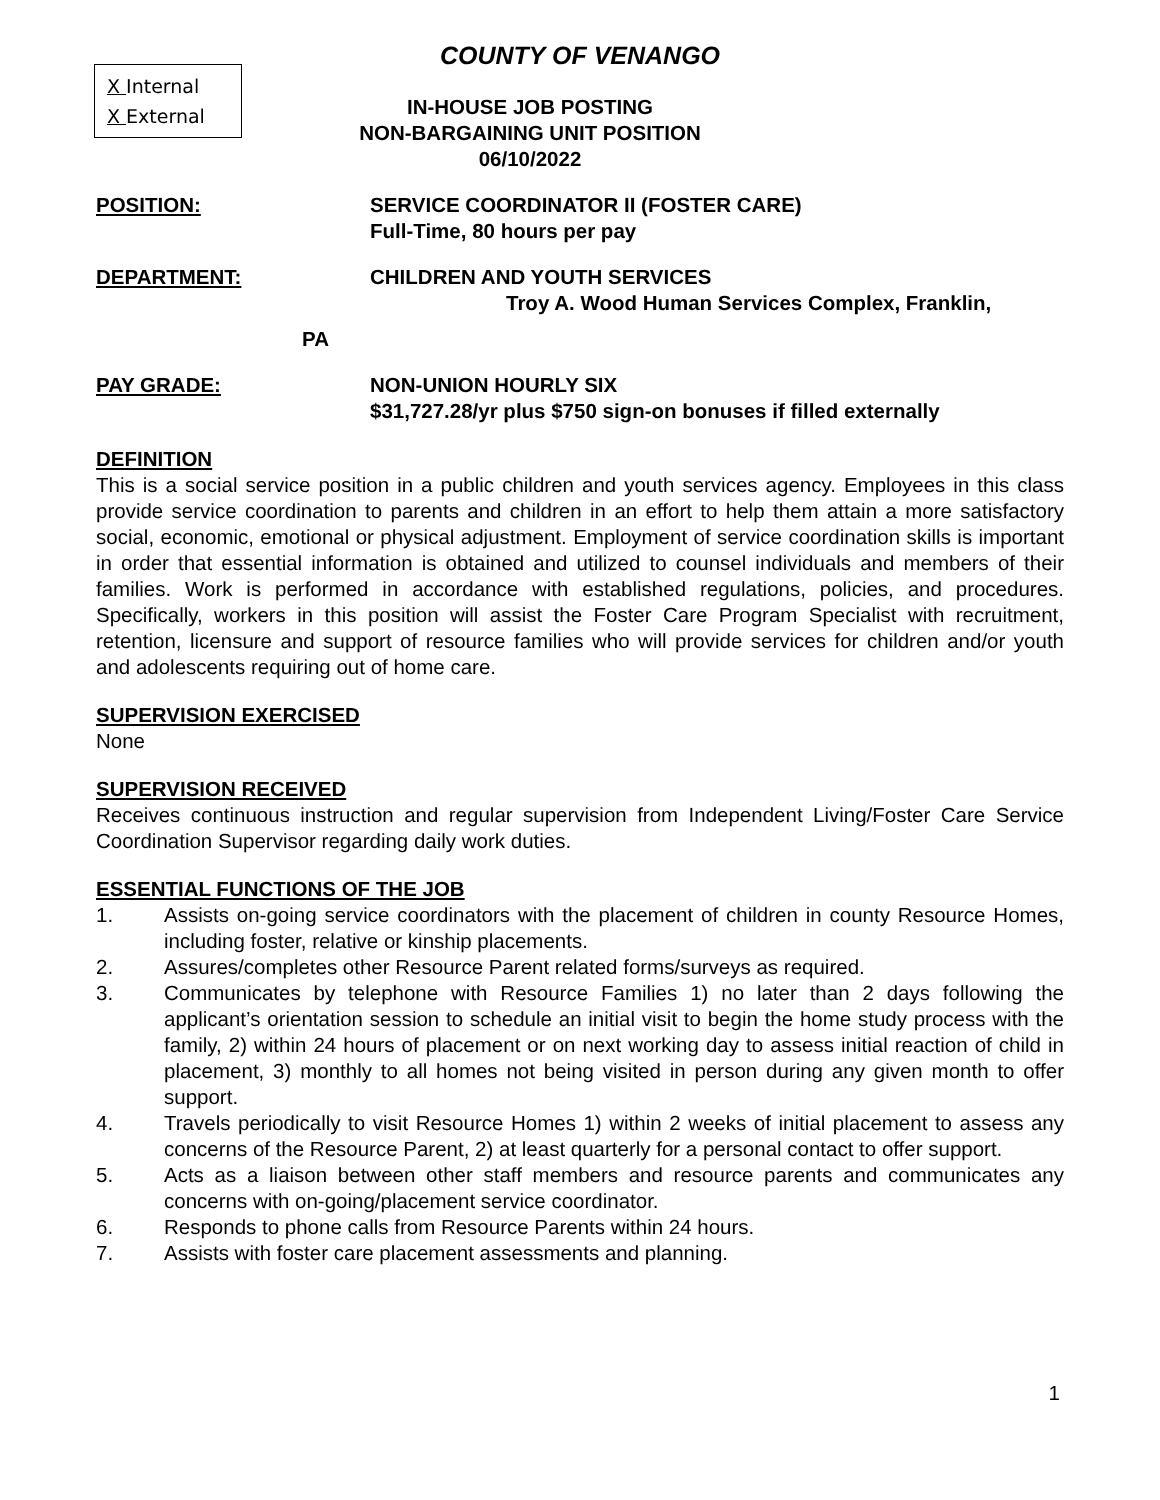X Internal
X External
COUNTY OF VENANGO
IN-HOUSE JOB POSTING
NON-BARGAINING UNIT POSITION
06/10/2022
POSITION: SERVICE COORDINATOR II (FOSTER CARE)
Full-Time, 80 hours per pay
DEPARTMENT: CHILDREN AND YOUTH SERVICES
Troy A. Wood Human Services Complex, Franklin,
PA
PAY GRADE: NON-UNION HOURLY SIX
$31,727.28/yr plus $750 sign-on bonuses if filled externally
DEFINITION
This is a social service position in a public children and youth services agency. Employees in this class provide service coordination to parents and children in an effort to help them attain a more satisfactory social, economic, emotional or physical adjustment. Employment of service coordination skills is important in order that essential information is obtained and utilized to counsel individuals and members of their families. Work is performed in accordance with established regulations, policies, and procedures. Specifically, workers in this position will assist the Foster Care Program Specialist with recruitment, retention, licensure and support of resource families who will provide services for children and/or youth and adolescents requiring out of home care.
SUPERVISION EXERCISED
None
SUPERVISION RECEIVED
Receives continuous instruction and regular supervision from Independent Living/Foster Care Service Coordination Supervisor regarding daily work duties.
ESSENTIAL FUNCTIONS OF THE JOB
1. Assists on-going service coordinators with the placement of children in county Resource Homes, including foster, relative or kinship placements.
2. Assures/completes other Resource Parent related forms/surveys as required.
3. Communicates by telephone with Resource Families 1) no later than 2 days following the applicant’s orientation session to schedule an initial visit to begin the home study process with the family, 2) within 24 hours of placement or on next working day to assess initial reaction of child in placement, 3) monthly to all homes not being visited in person during any given month to offer support.
4. Travels periodically to visit Resource Homes 1) within 2 weeks of initial placement to assess any concerns of the Resource Parent, 2) at least quarterly for a personal contact to offer support.
5. Acts as a liaison between other staff members and resource parents and communicates any concerns with on-going/placement service coordinator.
6. Responds to phone calls from Resource Parents within 24 hours.
7. Assists with foster care placement assessments and planning.
1